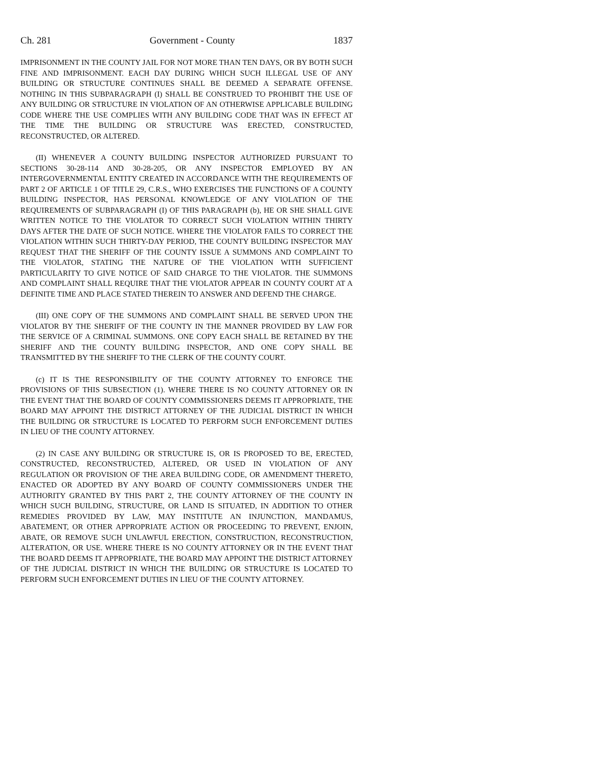Ch. 281 Government - County 1837
IMPRISONMENT IN THE COUNTY JAIL FOR NOT MORE THAN TEN DAYS, OR BY BOTH SUCH FINE AND IMPRISONMENT. EACH DAY DURING WHICH SUCH ILLEGAL USE OF ANY BUILDING OR STRUCTURE CONTINUES SHALL BE DEEMED A SEPARATE OFFENSE. NOTHING IN THIS SUBPARAGRAPH (I) SHALL BE CONSTRUED TO PROHIBIT THE USE OF ANY BUILDING OR STRUCTURE IN VIOLATION OF AN OTHERWISE APPLICABLE BUILDING CODE WHERE THE USE COMPLIES WITH ANY BUILDING CODE THAT WAS IN EFFECT AT THE TIME THE BUILDING OR STRUCTURE WAS ERECTED, CONSTRUCTED, RECONSTRUCTED, OR ALTERED.
(II) WHENEVER A COUNTY BUILDING INSPECTOR AUTHORIZED PURSUANT TO SECTIONS 30-28-114 AND 30-28-205, OR ANY INSPECTOR EMPLOYED BY AN INTERGOVERNMENTAL ENTITY CREATED IN ACCORDANCE WITH THE REQUIREMENTS OF PART 2 OF ARTICLE 1 OF TITLE 29, C.R.S., WHO EXERCISES THE FUNCTIONS OF A COUNTY BUILDING INSPECTOR, HAS PERSONAL KNOWLEDGE OF ANY VIOLATION OF THE REQUIREMENTS OF SUBPARAGRAPH (I) OF THIS PARAGRAPH (b), HE OR SHE SHALL GIVE WRITTEN NOTICE TO THE VIOLATOR TO CORRECT SUCH VIOLATION WITHIN THIRTY DAYS AFTER THE DATE OF SUCH NOTICE. WHERE THE VIOLATOR FAILS TO CORRECT THE VIOLATION WITHIN SUCH THIRTY-DAY PERIOD, THE COUNTY BUILDING INSPECTOR MAY REQUEST THAT THE SHERIFF OF THE COUNTY ISSUE A SUMMONS AND COMPLAINT TO THE VIOLATOR, STATING THE NATURE OF THE VIOLATION WITH SUFFICIENT PARTICULARITY TO GIVE NOTICE OF SAID CHARGE TO THE VIOLATOR. THE SUMMONS AND COMPLAINT SHALL REQUIRE THAT THE VIOLATOR APPEAR IN COUNTY COURT AT A DEFINITE TIME AND PLACE STATED THEREIN TO ANSWER AND DEFEND THE CHARGE.
(III) ONE COPY OF THE SUMMONS AND COMPLAINT SHALL BE SERVED UPON THE VIOLATOR BY THE SHERIFF OF THE COUNTY IN THE MANNER PROVIDED BY LAW FOR THE SERVICE OF A CRIMINAL SUMMONS. ONE COPY EACH SHALL BE RETAINED BY THE SHERIFF AND THE COUNTY BUILDING INSPECTOR, AND ONE COPY SHALL BE TRANSMITTED BY THE SHERIFF TO THE CLERK OF THE COUNTY COURT.
(c) IT IS THE RESPONSIBILITY OF THE COUNTY ATTORNEY TO ENFORCE THE PROVISIONS OF THIS SUBSECTION (1). WHERE THERE IS NO COUNTY ATTORNEY OR IN THE EVENT THAT THE BOARD OF COUNTY COMMISSIONERS DEEMS IT APPROPRIATE, THE BOARD MAY APPOINT THE DISTRICT ATTORNEY OF THE JUDICIAL DISTRICT IN WHICH THE BUILDING OR STRUCTURE IS LOCATED TO PERFORM SUCH ENFORCEMENT DUTIES IN LIEU OF THE COUNTY ATTORNEY.
(2) IN CASE ANY BUILDING OR STRUCTURE IS, OR IS PROPOSED TO BE, ERECTED, CONSTRUCTED, RECONSTRUCTED, ALTERED, OR USED IN VIOLATION OF ANY REGULATION OR PROVISION OF THE AREA BUILDING CODE, OR AMENDMENT THERETO, ENACTED OR ADOPTED BY ANY BOARD OF COUNTY COMMISSIONERS UNDER THE AUTHORITY GRANTED BY THIS PART 2, THE COUNTY ATTORNEY OF THE COUNTY IN WHICH SUCH BUILDING, STRUCTURE, OR LAND IS SITUATED, IN ADDITION TO OTHER REMEDIES PROVIDED BY LAW, MAY INSTITUTE AN INJUNCTION, MANDAMUS, ABATEMENT, OR OTHER APPROPRIATE ACTION OR PROCEEDING TO PREVENT, ENJOIN, ABATE, OR REMOVE SUCH UNLAWFUL ERECTION, CONSTRUCTION, RECONSTRUCTION, ALTERATION, OR USE. WHERE THERE IS NO COUNTY ATTORNEY OR IN THE EVENT THAT THE BOARD DEEMS IT APPROPRIATE, THE BOARD MAY APPOINT THE DISTRICT ATTORNEY OF THE JUDICIAL DISTRICT IN WHICH THE BUILDING OR STRUCTURE IS LOCATED TO PERFORM SUCH ENFORCEMENT DUTIES IN LIEU OF THE COUNTY ATTORNEY.